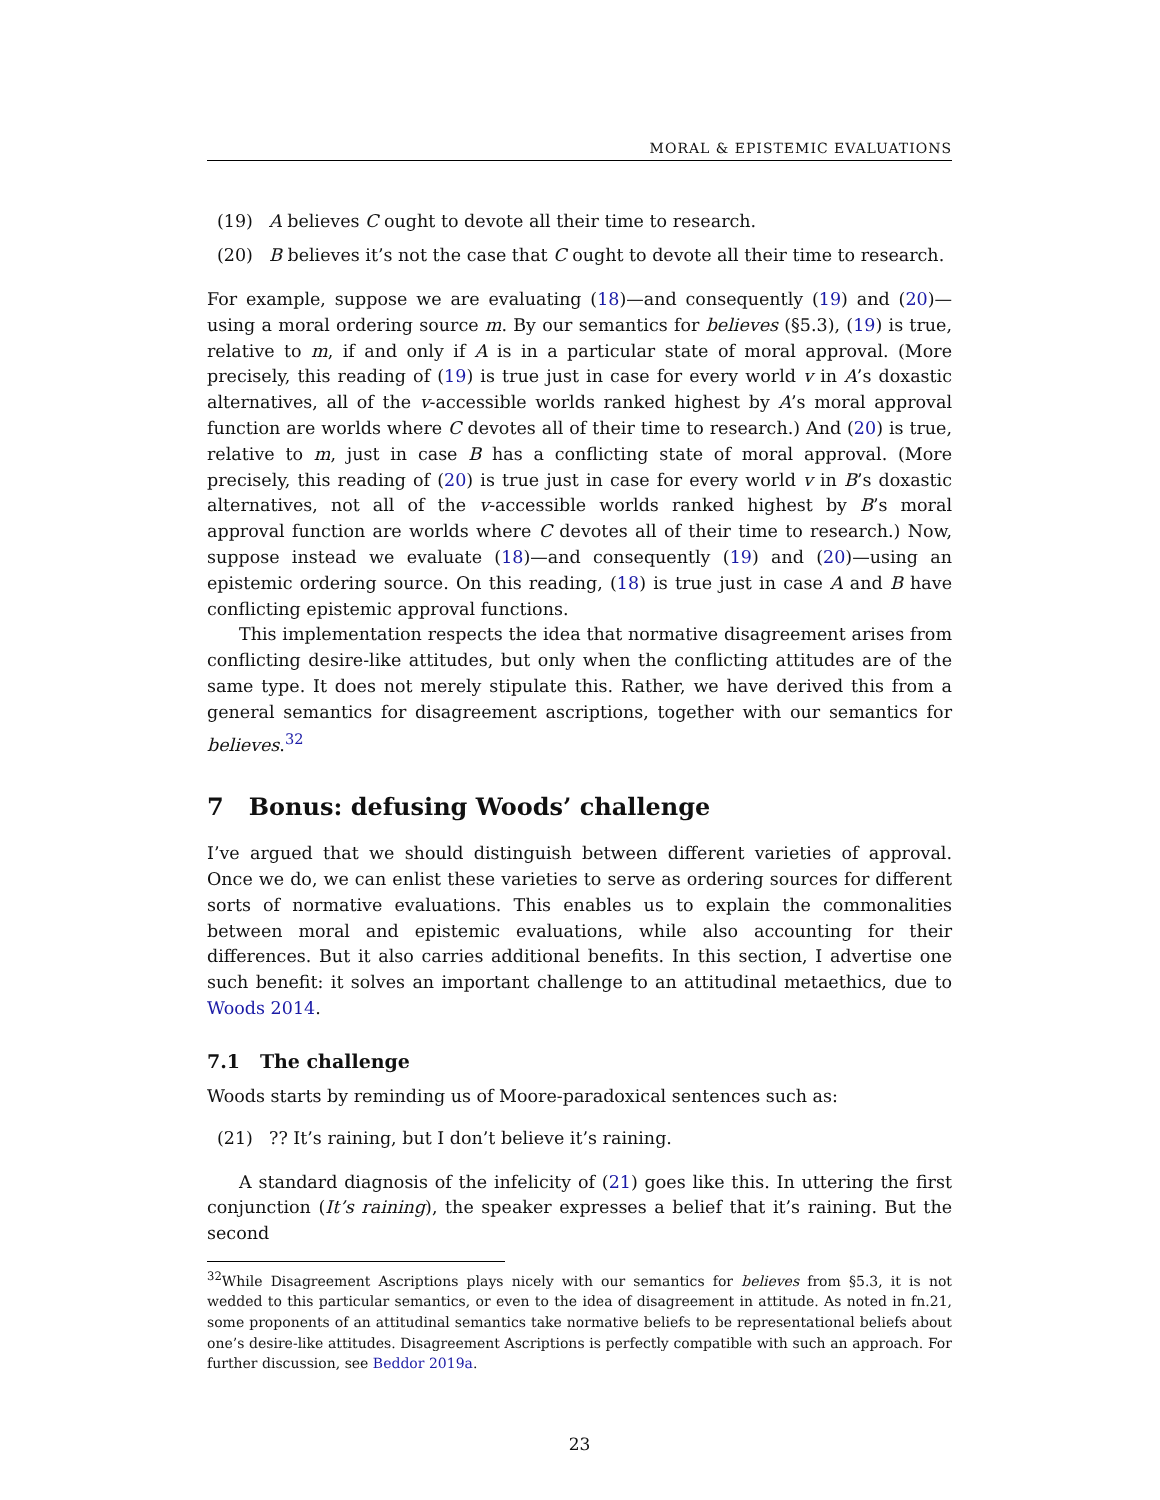MORAL & EPISTEMIC EVALUATIONS
(19) A believes C ought to devote all their time to research.
(20) B believes it’s not the case that C ought to devote all their time to research.
For example, suppose we are evaluating (18)—and consequently (19) and (20)—using a moral ordering source m. By our semantics for believes (§5.3), (19) is true, relative to m, if and only if A is in a particular state of moral approval. (More precisely, this reading of (19) is true just in case for every world v in A’s doxastic alternatives, all of the v-accessible worlds ranked highest by A’s moral approval function are worlds where C devotes all of their time to research.) And (20) is true, relative to m, just in case B has a conflicting state of moral approval. (More precisely, this reading of (20) is true just in case for every world v in B’s doxastic alternatives, not all of the v-accessible worlds ranked highest by B’s moral approval function are worlds where C devotes all of their time to research.) Now, suppose instead we evaluate (18)—and consequently (19) and (20)—using an epistemic ordering source. On this reading, (18) is true just in case A and B have conflicting epistemic approval functions.
This implementation respects the idea that normative disagreement arises from conflicting desire-like attitudes, but only when the conflicting attitudes are of the same type. It does not merely stipulate this. Rather, we have derived this from a general semantics for disagreement ascriptions, together with our semantics for believes.<sup>32</sup>
7 Bonus: defusing Woods’ challenge
I’ve argued that we should distinguish between different varieties of approval. Once we do, we can enlist these varieties to serve as ordering sources for different sorts of normative evaluations. This enables us to explain the commonalities between moral and epistemic evaluations, while also accounting for their differences. But it also carries additional benefits. In this section, I advertise one such benefit: it solves an important challenge to an attitudinal metaethics, due to Woods 2014.
7.1 The challenge
Woods starts by reminding us of Moore-paradoxical sentences such as:
(21)?? It’s raining, but I don’t believe it’s raining.
A standard diagnosis of the infelicity of (21) goes like this. In uttering the first conjunction (It’s raining), the speaker expresses a belief that it’s raining. But the second
<sup>32</sup> While Disagreement Ascriptions plays nicely with our semantics for believes from §5.3, it is not wedded to this particular semantics, or even to the idea of disagreement in attitude. As noted in fn.21, some proponents of an attitudinal semantics take normative beliefs to be representational beliefs about one’s desire-like attitudes. Disagreement Ascriptions is perfectly compatible with such an approach. For further discussion, see Beddor 2019a.
23